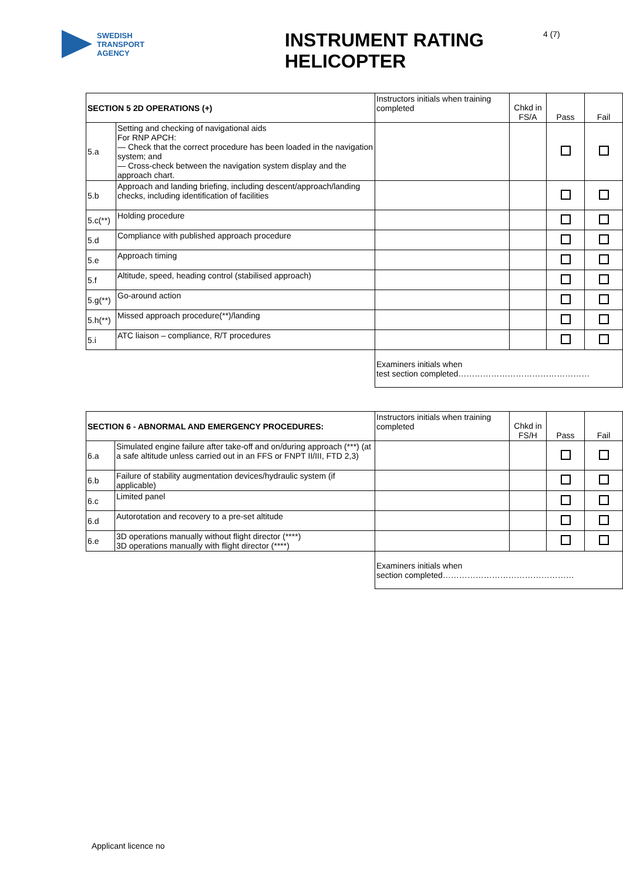SWEDISH
TRANSPORT
AGENCY
INSTRUMENT RATING HELICOPTER
4 (7)
| SECTION 5 2D OPERATIONS (+) | | Instructors initials when training completed | Chkd in FS/A | Pass | Fail |
| 5.a | Setting and checking of navigational aids For RNP APCH: — Check that the correct procedure has been loaded in the navigation system; and — Cross-check between the navigation system display and the approach chart. | | | | |
| 5.b | Approach and landing briefing, including descent/approach/landing checks, including identification of facilities | | | | |
| 5.c(**) | Holding procedure | | | | |
| 5.d | Compliance with published approach procedure | | | | |
| 5.e | Approach timing | | | | |
| 5.f | Altitude, speed, heading control (stabilised approach) | | | | |
| 5.g(**) | Go-around action | | | | |
| 5.h(**) | Missed approach procedure(**)/landing | | | | |
| 5.i | ATC liaison – compliance, R/T procedures | | | | |
| | | Examiners initials when test section completed………………………………………… | | | |
| SECTION 6 - ABNORMAL AND EMERGENCY PROCEDURES: | | Instructors initials when training completed | Chkd in FS/H | Pass | Fail |
| 6.a | Simulated engine failure after take-off and on/during approach (***) (at a safe altitude unless carried out in an FFS or FNPT II/III, FTD 2,3) | | | | |
| 6.b | Failure of stability augmentation devices/hydraulic system (if applicable) | | | | |
| 6.c | Limited panel | | | | |
| 6.d | Autorotation and recovery to a pre-set altitude | | | | |
| 6.e | 3D operations manually without flight director (****) 3D operations manually with flight director (****) | | | | |
| | | Examiners initials when section completed………………………………………… | | | |
Applicant licence no